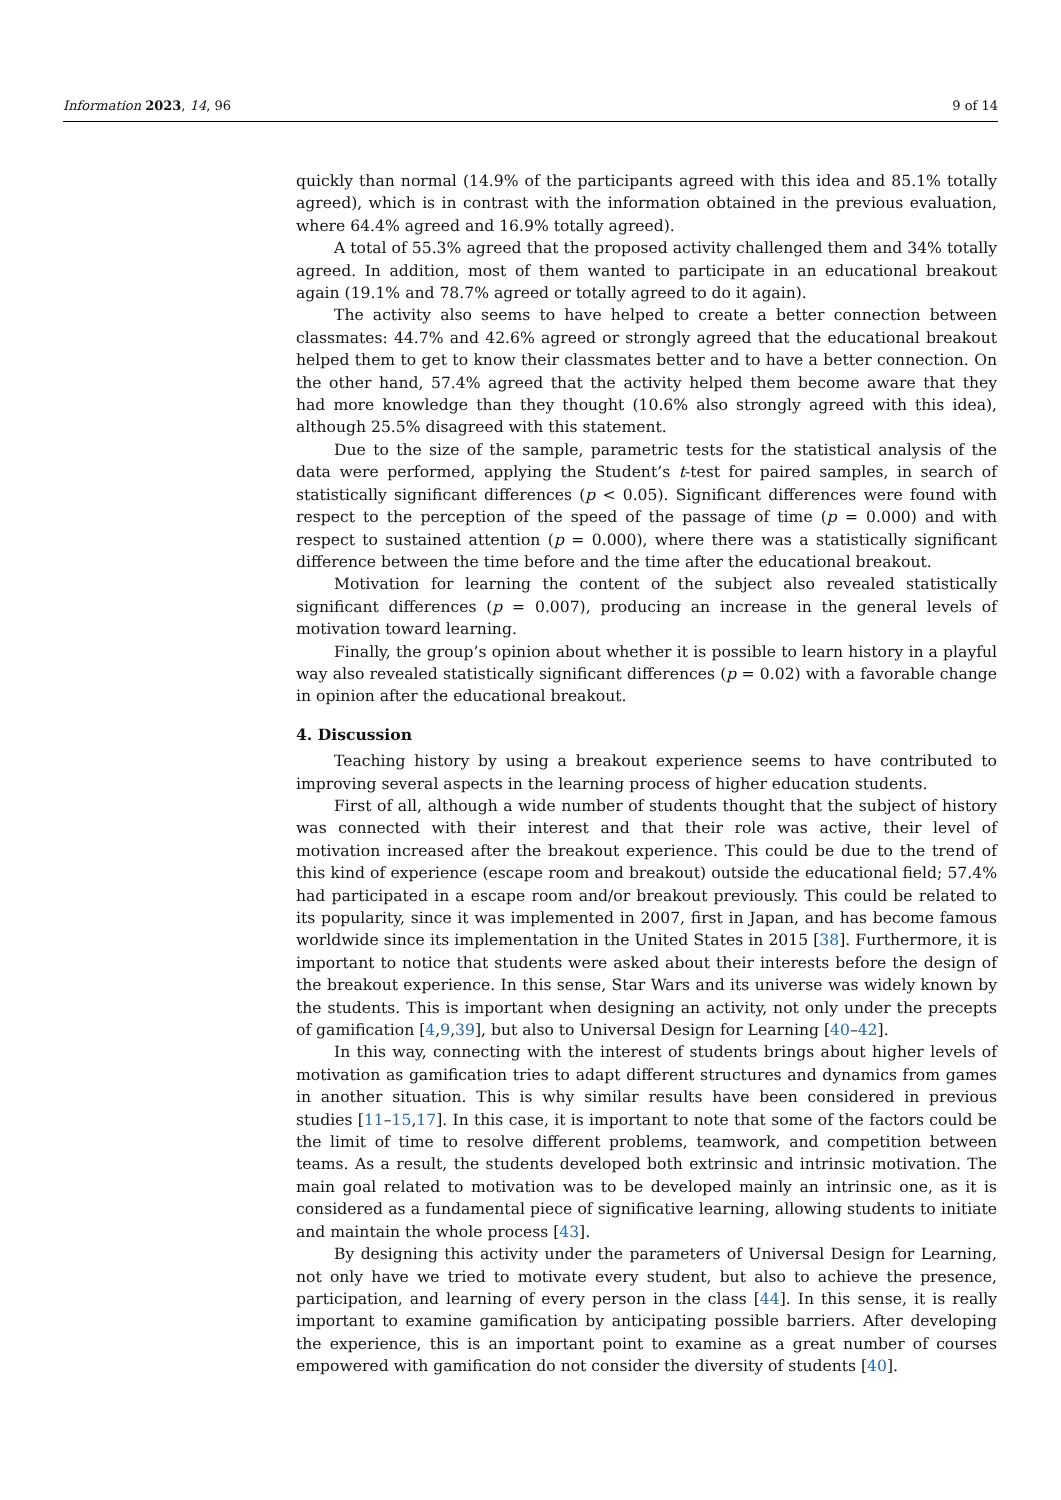Information 2023, 14, 96 9 of 14
quickly than normal (14.9% of the participants agreed with this idea and 85.1% totally agreed), which is in contrast with the information obtained in the previous evaluation, where 64.4% agreed and 16.9% totally agreed).
A total of 55.3% agreed that the proposed activity challenged them and 34% totally agreed. In addition, most of them wanted to participate in an educational breakout again (19.1% and 78.7% agreed or totally agreed to do it again).
The activity also seems to have helped to create a better connection between classmates: 44.7% and 42.6% agreed or strongly agreed that the educational breakout helped them to get to know their classmates better and to have a better connection. On the other hand, 57.4% agreed that the activity helped them become aware that they had more knowledge than they thought (10.6% also strongly agreed with this idea), although 25.5% disagreed with this statement.
Due to the size of the sample, parametric tests for the statistical analysis of the data were performed, applying the Student’s t-test for paired samples, in search of statistically significant differences (p < 0.05). Significant differences were found with respect to the perception of the speed of the passage of time (p = 0.000) and with respect to sustained attention (p = 0.000), where there was a statistically significant difference between the time before and the time after the educational breakout.
Motivation for learning the content of the subject also revealed statistically significant differences (p = 0.007), producing an increase in the general levels of motivation toward learning.
Finally, the group’s opinion about whether it is possible to learn history in a playful way also revealed statistically significant differences (p = 0.02) with a favorable change in opinion after the educational breakout.
4. Discussion
Teaching history by using a breakout experience seems to have contributed to improving several aspects in the learning process of higher education students.
First of all, although a wide number of students thought that the subject of history was connected with their interest and that their role was active, their level of motivation increased after the breakout experience. This could be due to the trend of this kind of experience (escape room and breakout) outside the educational field; 57.4% had participated in a escape room and/or breakout previously. This could be related to its popularity, since it was implemented in 2007, first in Japan, and has become famous worldwide since its implementation in the United States in 2015 [38]. Furthermore, it is important to notice that students were asked about their interests before the design of the breakout experience. In this sense, Star Wars and its universe was widely known by the students. This is important when designing an activity, not only under the precepts of gamification [4,9,39], but also to Universal Design for Learning [40–42].
In this way, connecting with the interest of students brings about higher levels of motivation as gamification tries to adapt different structures and dynamics from games in another situation. This is why similar results have been considered in previous studies [11–15,17]. In this case, it is important to note that some of the factors could be the limit of time to resolve different problems, teamwork, and competition between teams. As a result, the students developed both extrinsic and intrinsic motivation. The main goal related to motivation was to be developed mainly an intrinsic one, as it is considered as a fundamental piece of significative learning, allowing students to initiate and maintain the whole process [43].
By designing this activity under the parameters of Universal Design for Learning, not only have we tried to motivate every student, but also to achieve the presence, participation, and learning of every person in the class [44]. In this sense, it is really important to examine gamification by anticipating possible barriers. After developing the experience, this is an important point to examine as a great number of courses empowered with gamification do not consider the diversity of students [40].